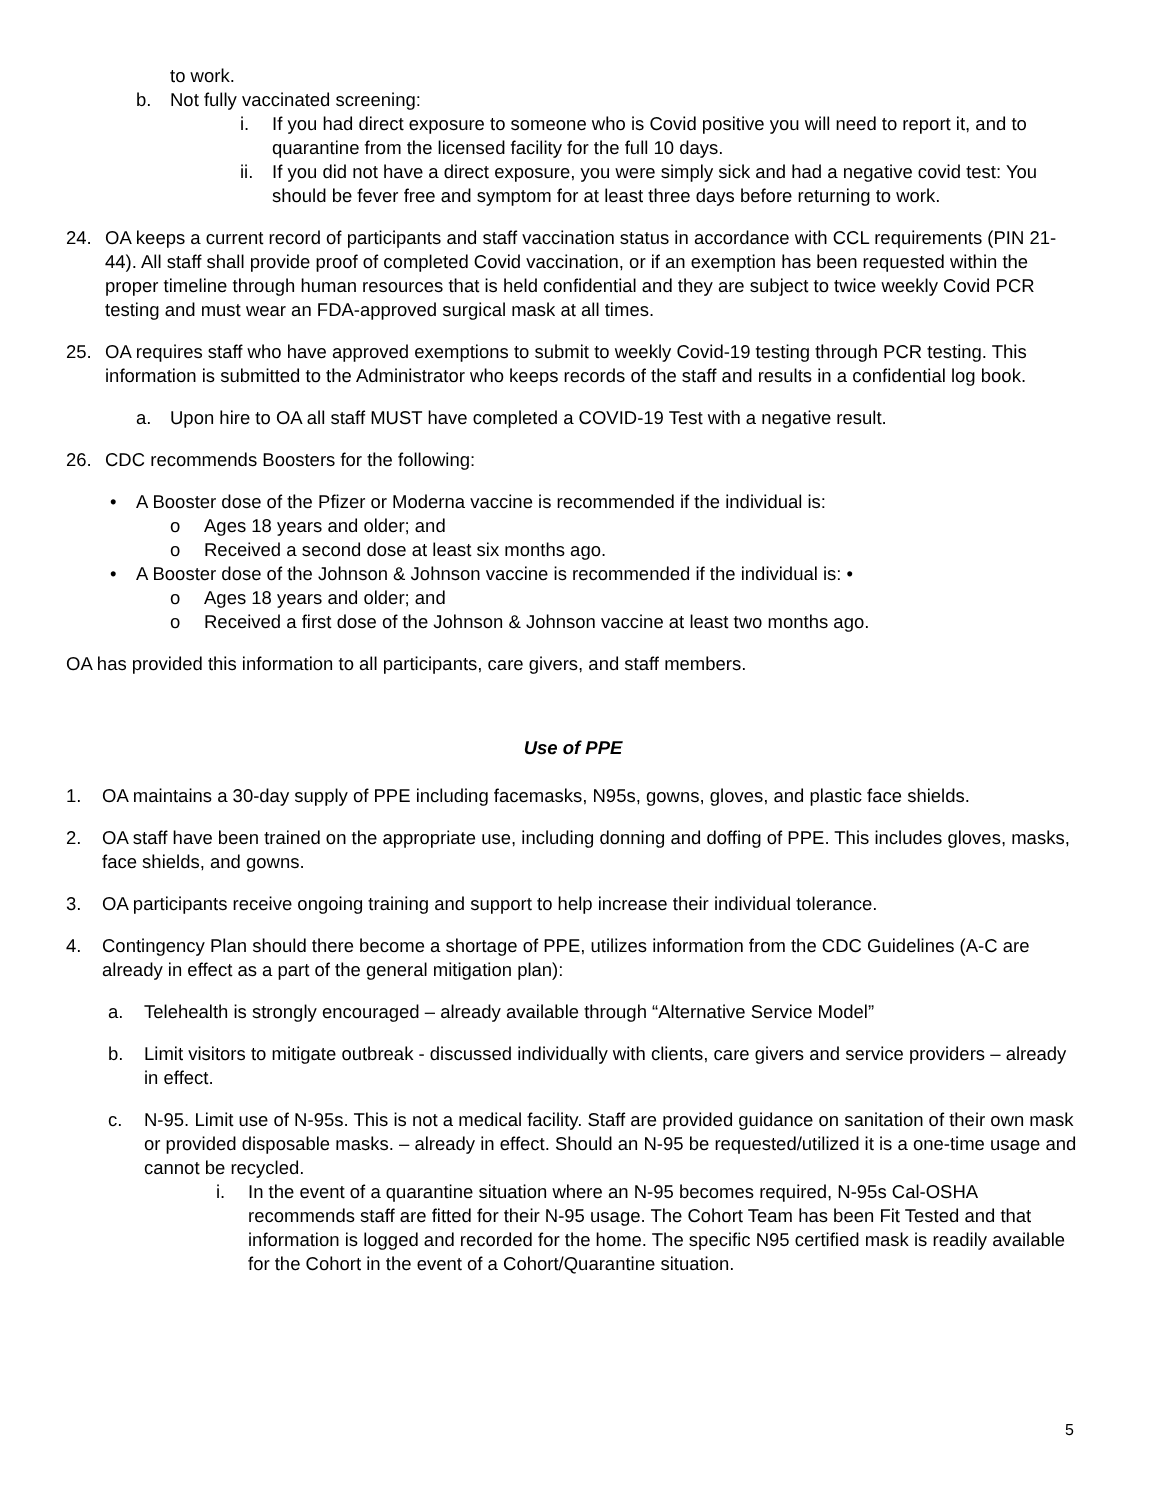to work.
b. Not fully vaccinated screening:
i. If you had direct exposure to someone who is Covid positive you will need to report it, and to quarantine from the licensed facility for the full 10 days.
ii. If you did not have a direct exposure, you were simply sick and had a negative covid test: You should be fever free and symptom for at least three days before returning to work.
24. OA keeps a current record of participants and staff vaccination status in accordance with CCL requirements (PIN 21-44). All staff shall provide proof of completed Covid vaccination, or if an exemption has been requested within the proper timeline through human resources that is held confidential and they are subject to twice weekly Covid PCR testing and must wear an FDA-approved surgical mask at all times.
25. OA requires staff who have approved exemptions to submit to weekly Covid-19 testing through PCR testing. This information is submitted to the Administrator who keeps records of the staff and results in a confidential log book.
a. Upon hire to OA all staff MUST have completed a COVID-19 Test with a negative result.
26. CDC recommends Boosters for the following:
• A Booster dose of the Pfizer or Moderna vaccine is recommended if the individual is:
o Ages 18 years and older; and
o Received a second dose at least six months ago.
• A Booster dose of the Johnson & Johnson vaccine is recommended if the individual is: •
o Ages 18 years and older; and
o Received a first dose of the Johnson & Johnson vaccine at least two months ago.
OA has provided this information to all participants, care givers, and staff members.
Use of PPE
1. OA maintains a 30-day supply of PPE including facemasks, N95s, gowns, gloves, and plastic face shields.
2. OA staff have been trained on the appropriate use, including donning and doffing of PPE. This includes gloves, masks, face shields, and gowns.
3. OA participants receive ongoing training and support to help increase their individual tolerance.
4. Contingency Plan should there become a shortage of PPE, utilizes information from the CDC Guidelines (A-C are already in effect as a part of the general mitigation plan):
a. Telehealth is strongly encouraged – already available through “Alternative Service Model”
b. Limit visitors to mitigate outbreak - discussed individually with clients, care givers and service providers – already in effect.
c. N-95. Limit use of N-95s. This is not a medical facility. Staff are provided guidance on sanitation of their own mask or provided disposable masks. – already in effect. Should an N-95 be requested/utilized it is a one-time usage and cannot be recycled.
i. In the event of a quarantine situation where an N-95 becomes required, N-95s Cal-OSHA recommends staff are fitted for their N-95 usage. The Cohort Team has been Fit Tested and that information is logged and recorded for the home. The specific N95 certified mask is readily available for the Cohort in the event of a Cohort/Quarantine situation.
5